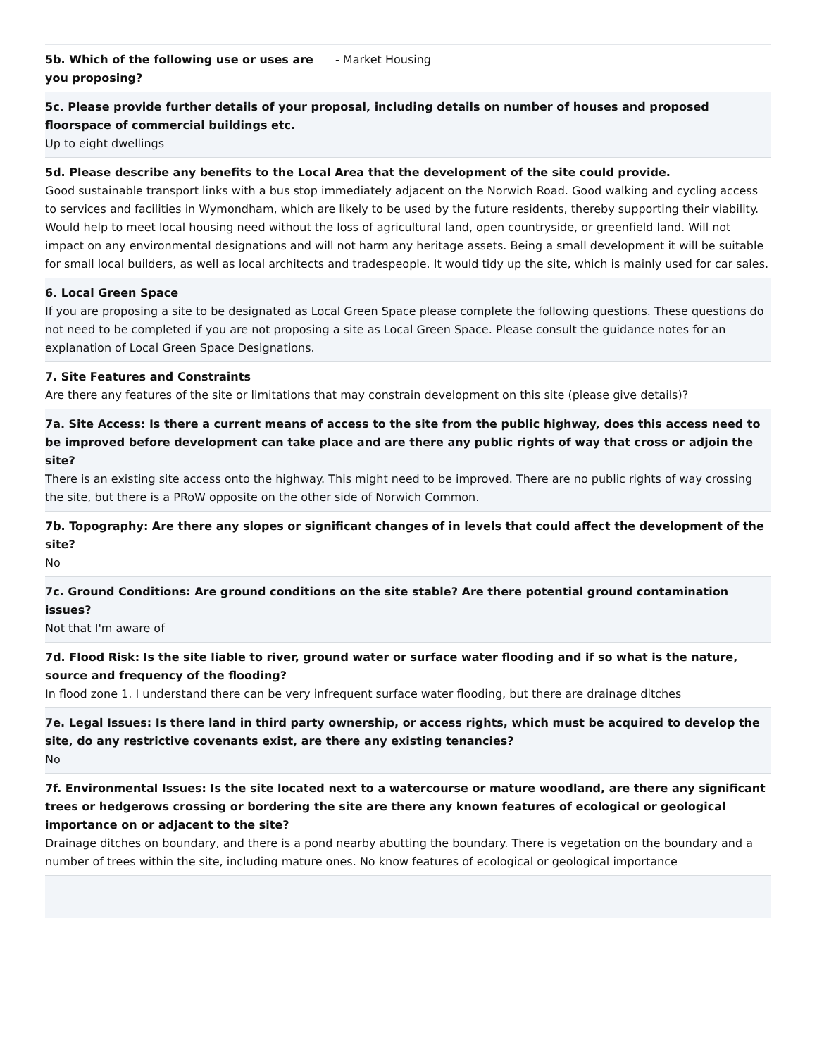5b. Which of the following use or uses are you proposing?
- Market Housing
5c. Please provide further details of your proposal, including details on number of houses and proposed floorspace of commercial buildings etc.
Up to eight dwellings
5d. Please describe any benefits to the Local Area that the development of the site could provide.
Good sustainable transport links with a bus stop immediately adjacent on the Norwich Road. Good walking and cycling access to services and facilities in Wymondham, which are likely to be used by the future residents, thereby supporting their viability. Would help to meet local housing need without the loss of agricultural land, open countryside, or greenfield land. Will not impact on any environmental designations and will not harm any heritage assets. Being a small development it will be suitable for small local builders, as well as local architects and tradespeople. It would tidy up the site, which is mainly used for car sales.
6. Local Green Space
If you are proposing a site to be designated as Local Green Space please complete the following questions. These questions do not need to be completed if you are not proposing a site as Local Green Space. Please consult the guidance notes for an explanation of Local Green Space Designations.
7. Site Features and Constraints
Are there any features of the site or limitations that may constrain development on this site (please give details)?
7a. Site Access: Is there a current means of access to the site from the public highway, does this access need to be improved before development can take place and are there any public rights of way that cross or adjoin the site?
There is an existing site access onto the highway. This might need to be improved. There are no public rights of way crossing the site, but there is a PRoW opposite on the other side of Norwich Common.
7b. Topography: Are there any slopes or significant changes of in levels that could affect the development of the site?
No
7c. Ground Conditions: Are ground conditions on the site stable? Are there potential ground contamination issues?
Not that I'm aware of
7d. Flood Risk: Is the site liable to river, ground water or surface water flooding and if so what is the nature, source and frequency of the flooding?
In flood zone 1. I understand there can be very infrequent surface water flooding, but there are drainage ditches
7e. Legal Issues: Is there land in third party ownership, or access rights, which must be acquired to develop the site, do any restrictive covenants exist, are there any existing tenancies?
No
7f. Environmental Issues: Is the site located next to a watercourse or mature woodland, are there any significant trees or hedgerows crossing or bordering the site are there any known features of ecological or geological importance on or adjacent to the site?
Drainage ditches on boundary, and there is a pond nearby abutting the boundary. There is vegetation on the boundary and a number of trees within the site, including mature ones. No know features of ecological or geological importance